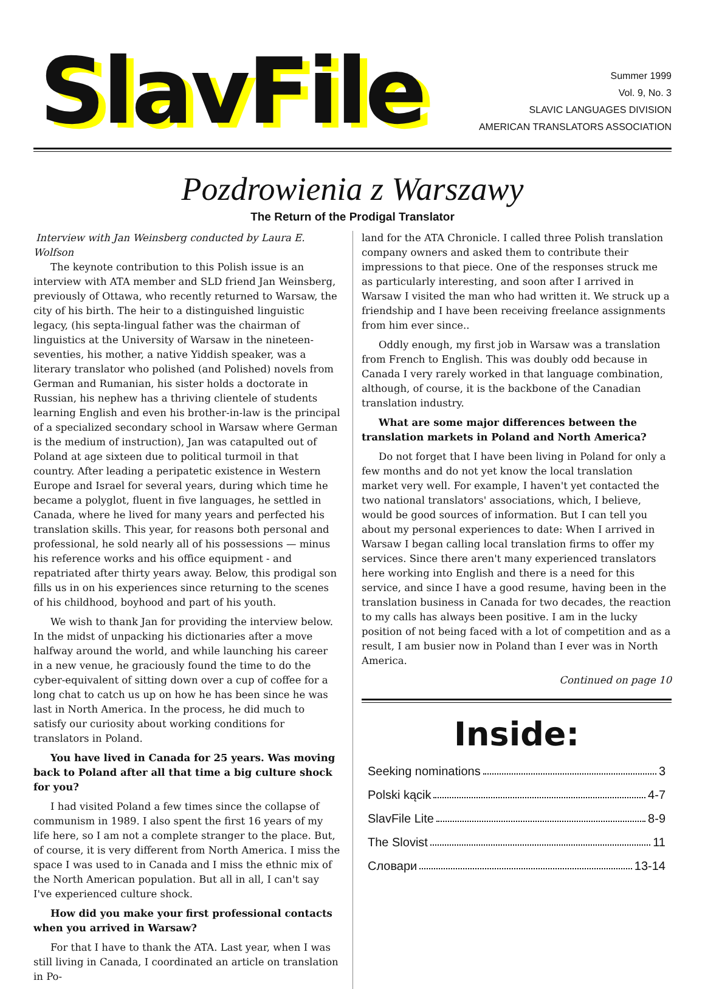SlavFile
Summer 1999
Vol. 9, No. 3
SLAVIC LANGUAGES DIVISION
AMERICAN TRANSLATORS ASSOCIATION
Pozdrowienia z Warszawy
The Return of the Prodigal Translator
Interview with Jan Weinsberg conducted by Laura E. Wolfson
The keynote contribution to this Polish issue is an interview with ATA member and SLD friend Jan Weinsberg, previously of Ottawa, who recently returned to Warsaw, the city of his birth. The heir to a distinguished linguistic legacy, (his septa-lingual father was the chairman of linguistics at the University of Warsaw in the nineteen-seventies, his mother, a native Yiddish speaker, was a literary translator who polished (and Polished) novels from German and Rumanian, his sister holds a doctorate in Russian, his nephew has a thriving clientele of students learning English and even his brother-in-law is the principal of a specialized secondary school in Warsaw where German is the medium of instruction), Jan was catapulted out of Poland at age sixteen due to political turmoil in that country. After leading a peripatetic existence in Western Europe and Israel for several years, during which time he became a polyglot, fluent in five languages, he settled in Canada, where he lived for many years and perfected his translation skills. This year, for reasons both personal and professional, he sold nearly all of his possessions — minus his reference works and his office equipment - and repatriated after thirty years away. Below, this prodigal son fills us in on his experiences since returning to the scenes of his childhood, boyhood and part of his youth.
We wish to thank Jan for providing the interview below. In the midst of unpacking his dictionaries after a move halfway around the world, and while launching his career in a new venue, he graciously found the time to do the cyber-equivalent of sitting down over a cup of coffee for a long chat to catch us up on how he has been since he was last in North America. In the process, he did much to satisfy our curiosity about working conditions for translators in Poland.
You have lived in Canada for 25 years. Was moving back to Poland after all that time a big culture shock for you?
I had visited Poland a few times since the collapse of communism in 1989. I also spent the first 16 years of my life here, so I am not a complete stranger to the place. But, of course, it is very different from North America. I miss the space I was used to in Canada and I miss the ethnic mix of the North American population. But all in all, I can't say I've experienced culture shock.
How did you make your first professional contacts when you arrived in Warsaw?
For that I have to thank the ATA. Last year, when I was still living in Canada, I coordinated an article on translation in Po-
land for the ATA Chronicle. I called three Polish translation company owners and asked them to contribute their impressions to that piece. One of the responses struck me as particularly interesting, and soon after I arrived in Warsaw I visited the man who had written it. We struck up a friendship and I have been receiving freelance assignments from him ever since..
Oddly enough, my first job in Warsaw was a translation from French to English. This was doubly odd because in Canada I very rarely worked in that language combination, although, of course, it is the backbone of the Canadian translation industry.
What are some major differences between the translation markets in Poland and North America?
Do not forget that I have been living in Poland for only a few months and do not yet know the local translation market very well. For example, I haven't yet contacted the two national translators' associations, which, I believe, would be good sources of information. But I can tell you about my personal experiences to date: When I arrived in Warsaw I began calling local translation firms to offer my services. Since there aren't many experienced translators here working into English and there is a need for this service, and since I have a good resume, having been in the translation business in Canada for two decades, the reaction to my calls has always been positive. I am in the lucky position of not being faced with a lot of competition and as a result, I am busier now in Poland than I ever was in North America.
Continued on page 10
Inside:
Seeking nominations 3
Polski kącik 4-7
SlavFile Lite 8-9
The Slovist 11
Словари 13-14